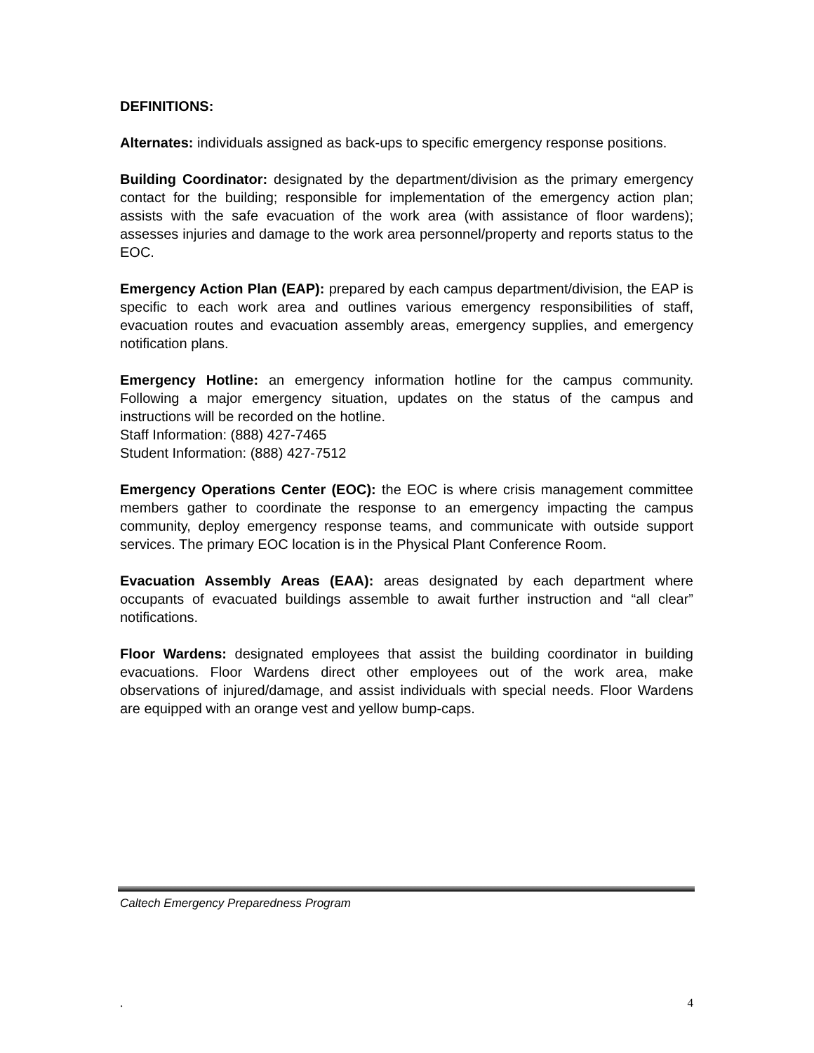DEFINITIONS:
Alternates: individuals assigned as back-ups to specific emergency response positions.
Building Coordinator: designated by the department/division as the primary emergency contact for the building; responsible for implementation of the emergency action plan; assists with the safe evacuation of the work area (with assistance of floor wardens); assesses injuries and damage to the work area personnel/property and reports status to the EOC.
Emergency Action Plan (EAP): prepared by each campus department/division, the EAP is specific to each work area and outlines various emergency responsibilities of staff, evacuation routes and evacuation assembly areas, emergency supplies, and emergency notification plans.
Emergency Hotline: an emergency information hotline for the campus community. Following a major emergency situation, updates on the status of the campus and instructions will be recorded on the hotline.
Staff Information: (888) 427-7465
Student Information: (888) 427-7512
Emergency Operations Center (EOC): the EOC is where crisis management committee members gather to coordinate the response to an emergency impacting the campus community, deploy emergency response teams, and communicate with outside support services. The primary EOC location is in the Physical Plant Conference Room.
Evacuation Assembly Areas (EAA): areas designated by each department where occupants of evacuated buildings assemble to await further instruction and “all clear” notifications.
Floor Wardens: designated employees that assist the building coordinator in building evacuations. Floor Wardens direct other employees out of the work area, make observations of injured/damage, and assist individuals with special needs. Floor Wardens are equipped with an orange vest and yellow bump-caps.
Caltech Emergency Preparedness Program
. 4